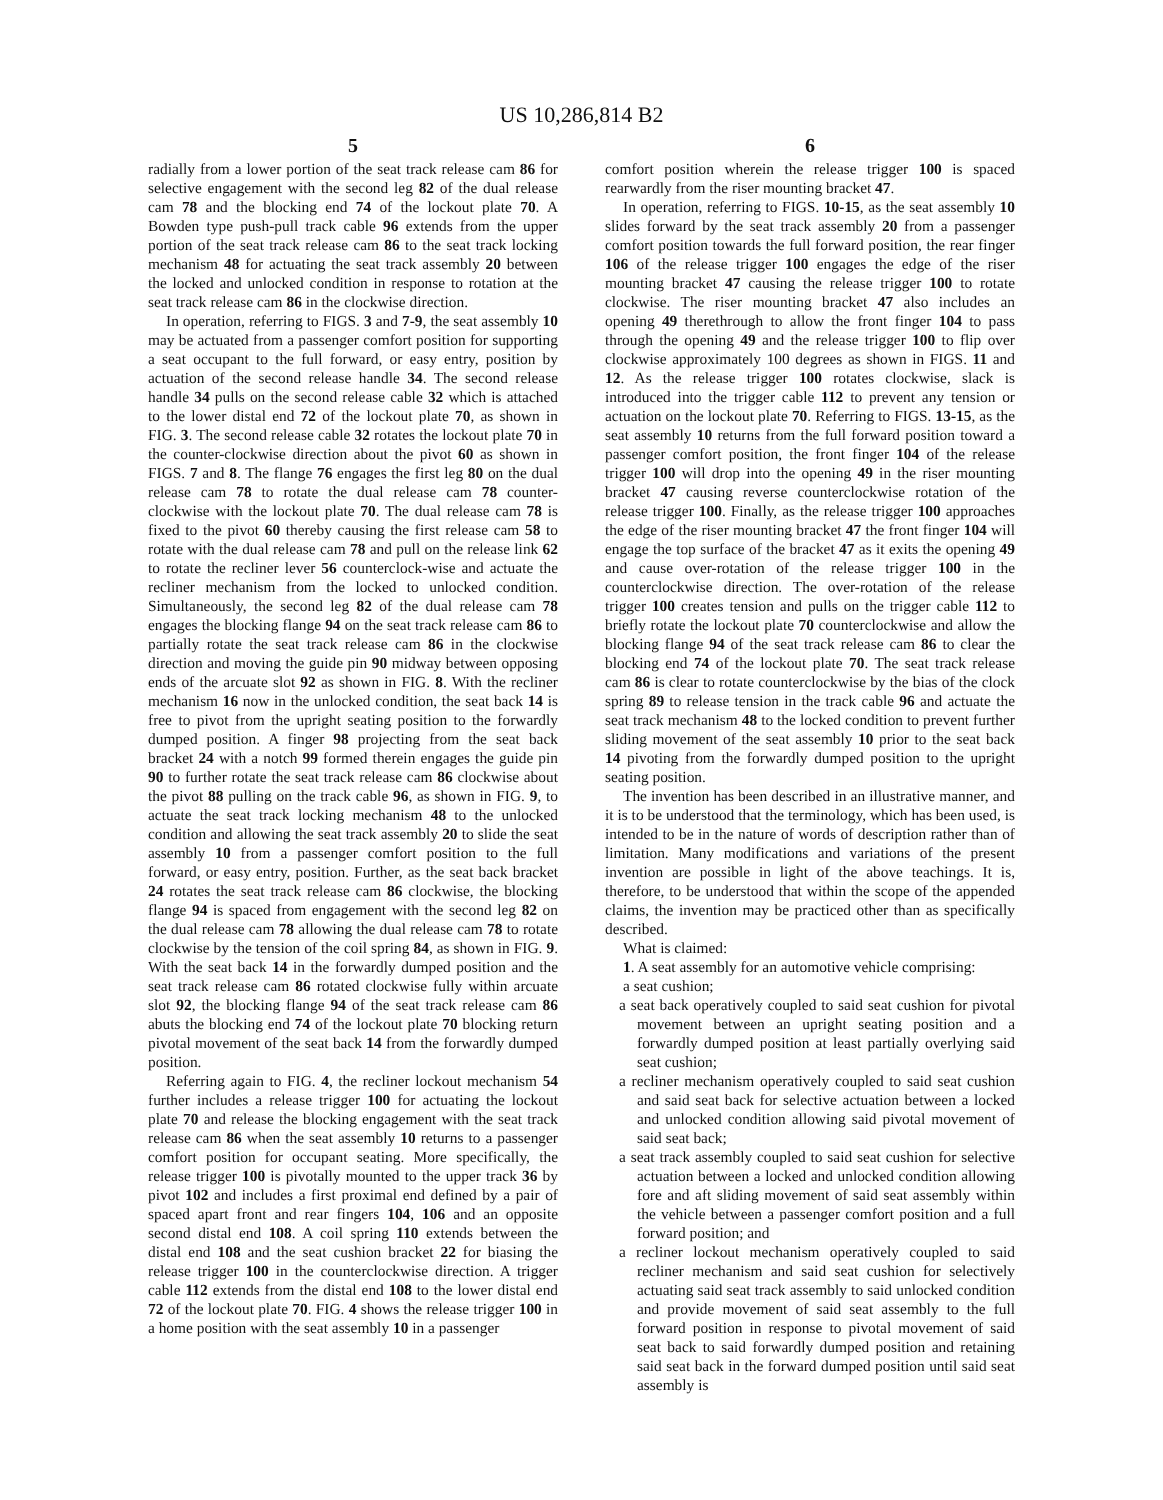US 10,286,814 B2
5
radially from a lower portion of the seat track release cam 86 for selective engagement with the second leg 82 of the dual release cam 78 and the blocking end 74 of the lockout plate 70. A Bowden type push-pull track cable 96 extends from the upper portion of the seat track release cam 86 to the seat track locking mechanism 48 for actuating the seat track assembly 20 between the locked and unlocked condition in response to rotation at the seat track release cam 86 in the clockwise direction.
In operation, referring to FIGS. 3 and 7-9, the seat assembly 10 may be actuated from a passenger comfort position for supporting a seat occupant to the full forward, or easy entry, position by actuation of the second release handle 34. The second release handle 34 pulls on the second release cable 32 which is attached to the lower distal end 72 of the lockout plate 70, as shown in FIG. 3. The second release cable 32 rotates the lockout plate 70 in the counter-clockwise direction about the pivot 60 as shown in FIGS. 7 and 8. The flange 76 engages the first leg 80 on the dual release cam 78 to rotate the dual release cam 78 counter-clockwise with the lockout plate 70. The dual release cam 78 is fixed to the pivot 60 thereby causing the first release cam 58 to rotate with the dual release cam 78 and pull on the release link 62 to rotate the recliner lever 56 counterclock-wise and actuate the recliner mechanism from the locked to unlocked condition. Simultaneously, the second leg 82 of the dual release cam 78 engages the blocking flange 94 on the seat track release cam 86 to partially rotate the seat track release cam 86 in the clockwise direction and moving the guide pin 90 midway between opposing ends of the arcuate slot 92 as shown in FIG. 8. With the recliner mechanism 16 now in the unlocked condition, the seat back 14 is free to pivot from the upright seating position to the forwardly dumped position. A finger 98 projecting from the seat back bracket 24 with a notch 99 formed therein engages the guide pin 90 to further rotate the seat track release cam 86 clockwise about the pivot 88 pulling on the track cable 96, as shown in FIG. 9, to actuate the seat track locking mechanism 48 to the unlocked condition and allowing the seat track assembly 20 to slide the seat assembly 10 from a passenger comfort position to the full forward, or easy entry, position. Further, as the seat back bracket 24 rotates the seat track release cam 86 clockwise, the blocking flange 94 is spaced from engagement with the second leg 82 on the dual release cam 78 allowing the dual release cam 78 to rotate clockwise by the tension of the coil spring 84, as shown in FIG. 9. With the seat back 14 in the forwardly dumped position and the seat track release cam 86 rotated clockwise fully within arcuate slot 92, the blocking flange 94 of the seat track release cam 86 abuts the blocking end 74 of the lockout plate 70 blocking return pivotal movement of the seat back 14 from the forwardly dumped position.
Referring again to FIG. 4, the recliner lockout mechanism 54 further includes a release trigger 100 for actuating the lockout plate 70 and release the blocking engagement with the seat track release cam 86 when the seat assembly 10 returns to a passenger comfort position for occupant seating. More specifically, the release trigger 100 is pivotally mounted to the upper track 36 by pivot 102 and includes a first proximal end defined by a pair of spaced apart front and rear fingers 104, 106 and an opposite second distal end 108. A coil spring 110 extends between the distal end 108 and the seat cushion bracket 22 for biasing the release trigger 100 in the counterclockwise direction. A trigger cable 112 extends from the distal end 108 to the lower distal end 72 of the lockout plate 70. FIG. 4 shows the release trigger 100 in a home position with the seat assembly 10 in a passenger
6
comfort position wherein the release trigger 100 is spaced rearwardly from the riser mounting bracket 47.
In operation, referring to FIGS. 10-15, as the seat assembly 10 slides forward by the seat track assembly 20 from a passenger comfort position towards the full forward position, the rear finger 106 of the release trigger 100 engages the edge of the riser mounting bracket 47 causing the release trigger 100 to rotate clockwise. The riser mounting bracket 47 also includes an opening 49 therethrough to allow the front finger 104 to pass through the opening 49 and the release trigger 100 to flip over clockwise approximately 100 degrees as shown in FIGS. 11 and 12. As the release trigger 100 rotates clockwise, slack is introduced into the trigger cable 112 to prevent any tension or actuation on the lockout plate 70. Referring to FIGS. 13-15, as the seat assembly 10 returns from the full forward position toward a passenger comfort position, the front finger 104 of the release trigger 100 will drop into the opening 49 in the riser mounting bracket 47 causing reverse counterclockwise rotation of the release trigger 100. Finally, as the release trigger 100 approaches the edge of the riser mounting bracket 47 the front finger 104 will engage the top surface of the bracket 47 as it exits the opening 49 and cause over-rotation of the release trigger 100 in the counterclockwise direction. The over-rotation of the release trigger 100 creates tension and pulls on the trigger cable 112 to briefly rotate the lockout plate 70 counterclockwise and allow the blocking flange 94 of the seat track release cam 86 to clear the blocking end 74 of the lockout plate 70. The seat track release cam 86 is clear to rotate counterclockwise by the bias of the clock spring 89 to release tension in the track cable 96 and actuate the seat track mechanism 48 to the locked condition to prevent further sliding movement of the seat assembly 10 prior to the seat back 14 pivoting from the forwardly dumped position to the upright seating position.
The invention has been described in an illustrative manner, and it is to be understood that the terminology, which has been used, is intended to be in the nature of words of description rather than of limitation. Many modifications and variations of the present invention are possible in light of the above teachings. It is, therefore, to be understood that within the scope of the appended claims, the invention may be practiced other than as specifically described.
What is claimed:
1. A seat assembly for an automotive vehicle comprising:
a seat cushion;
a seat back operatively coupled to said seat cushion for pivotal movement between an upright seating position and a forwardly dumped position at least partially overlying said seat cushion;
a recliner mechanism operatively coupled to said seat cushion and said seat back for selective actuation between a locked and unlocked condition allowing said pivotal movement of said seat back;
a seat track assembly coupled to said seat cushion for selective actuation between a locked and unlocked condition allowing fore and aft sliding movement of said seat assembly within the vehicle between a passenger comfort position and a full forward position; and
a recliner lockout mechanism operatively coupled to said recliner mechanism and said seat cushion for selectively actuating said seat track assembly to said unlocked condition and provide movement of said seat assembly to the full forward position in response to pivotal movement of said seat back to said forwardly dumped position and retaining said seat back in the forward dumped position until said seat assembly is